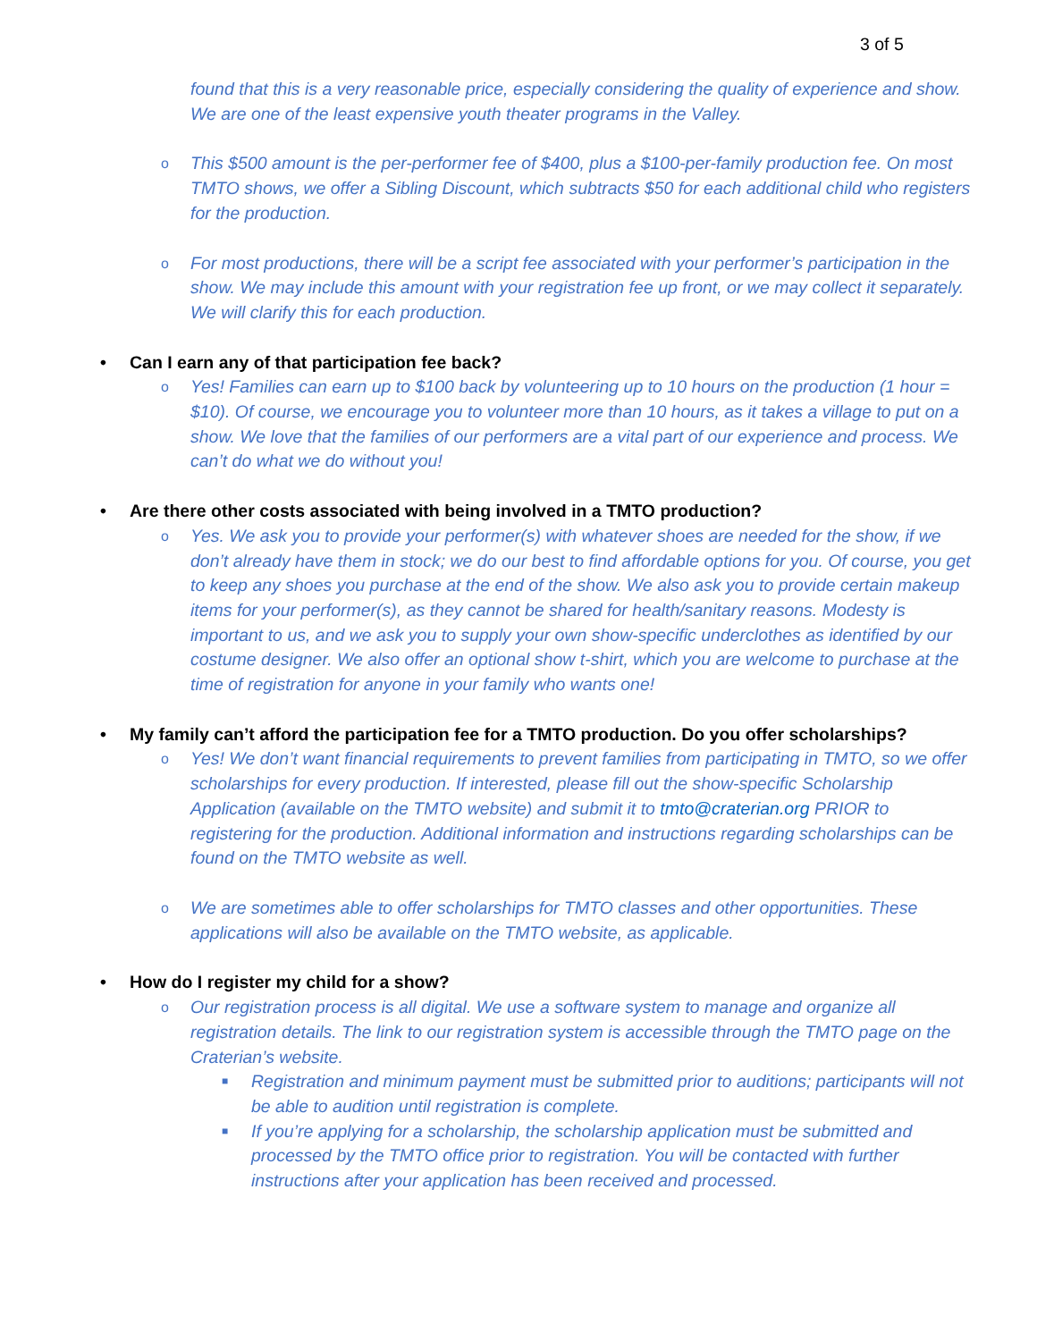3 of 5
found that this is a very reasonable price, especially considering the quality of experience and show. We are one of the least expensive youth theater programs in the Valley.
o This $500 amount is the per-performer fee of $400, plus a $100-per-family production fee. On most TMTO shows, we offer a Sibling Discount, which subtracts $50 for each additional child who registers for the production.
o For most productions, there will be a script fee associated with your performer’s participation in the show. We may include this amount with your registration fee up front, or we may collect it separately. We will clarify this for each production.
• Can I earn any of that participation fee back?
o Yes! Families can earn up to $100 back by volunteering up to 10 hours on the production (1 hour = $10). Of course, we encourage you to volunteer more than 10 hours, as it takes a village to put on a show. We love that the families of our performers are a vital part of our experience and process. We can’t do what we do without you!
• Are there other costs associated with being involved in a TMTO production?
o Yes. We ask you to provide your performer(s) with whatever shoes are needed for the show, if we don’t already have them in stock; we do our best to find affordable options for you. Of course, you get to keep any shoes you purchase at the end of the show. We also ask you to provide certain makeup items for your performer(s), as they cannot be shared for health/sanitary reasons. Modesty is important to us, and we ask you to supply your own show-specific underclothes as identified by our costume designer. We also offer an optional show t-shirt, which you are welcome to purchase at the time of registration for anyone in your family who wants one!
• My family can’t afford the participation fee for a TMTO production. Do you offer scholarships?
o Yes! We don’t want financial requirements to prevent families from participating in TMTO, so we offer scholarships for every production. If interested, please fill out the show-specific Scholarship Application (available on the TMTO website) and submit it to tmto@craterian.org PRIOR to registering for the production. Additional information and instructions regarding scholarships can be found on the TMTO website as well.
o We are sometimes able to offer scholarships for TMTO classes and other opportunities. These applications will also be available on the TMTO website, as applicable.
• How do I register my child for a show?
o Our registration process is all digital. We use a software system to manage and organize all registration details. The link to our registration system is accessible through the TMTO page on the Craterian’s website.
■ Registration and minimum payment must be submitted prior to auditions; participants will not be able to audition until registration is complete.
■ If you’re applying for a scholarship, the scholarship application must be submitted and processed by the TMTO office prior to registration. You will be contacted with further instructions after your application has been received and processed.